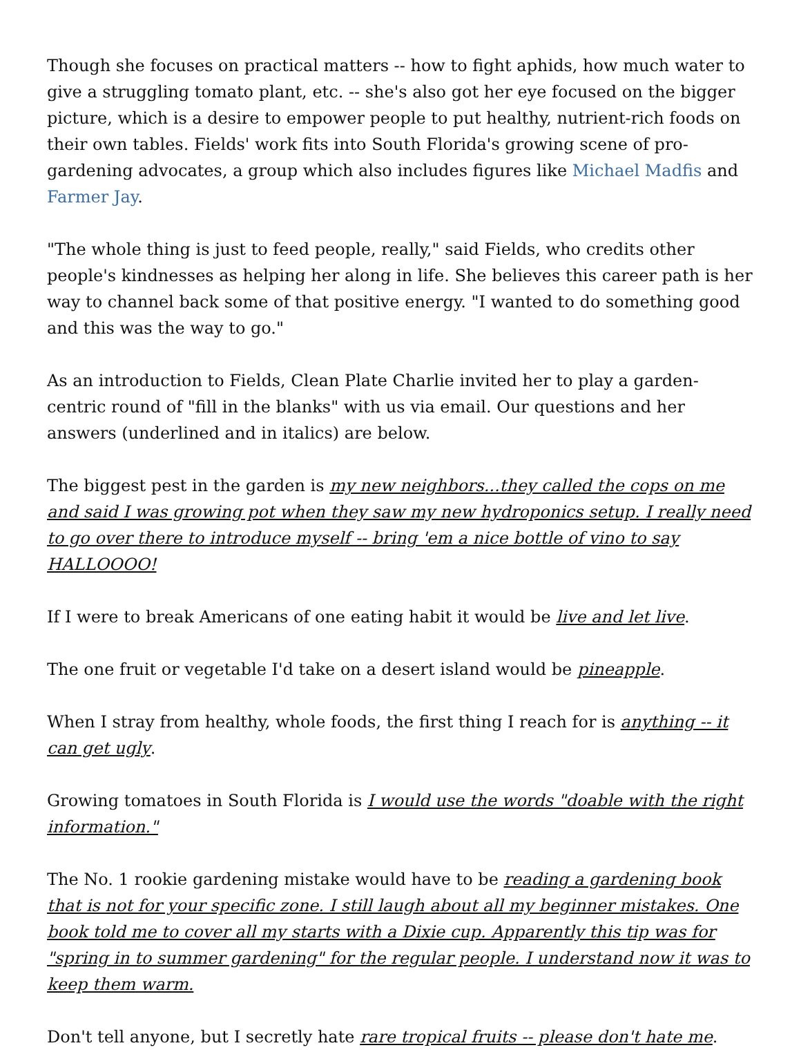Though she focuses on practical matters -- how to fight aphids, how much water to give a struggling tomato plant, etc. -- she's also got her eye focused on the bigger picture, which is a desire to empower people to put healthy, nutrient-rich foods on their own tables. Fields' work fits into South Florida's growing scene of pro-gardening advocates, a group which also includes figures like Michael Madfis and Farmer Jay.
"The whole thing is just to feed people, really," said Fields, who credits other people's kindnesses as helping her along in life. She believes this career path is her way to channel back some of that positive energy. "I wanted to do something good and this was the way to go."
As an introduction to Fields, Clean Plate Charlie invited her to play a garden-centric round of "fill in the blanks" with us via email. Our questions and her answers (underlined and in italics) are below.
The biggest pest in the garden is my new neighbors...they called the cops on me and said I was growing pot when they saw my new hydroponics setup. I really need to go over there to introduce myself -- bring 'em a nice bottle of vino to say HALLOOOO!
If I were to break Americans of one eating habit it would be live and let live.
The one fruit or vegetable I'd take on a desert island would be pineapple.
When I stray from healthy, whole foods, the first thing I reach for is anything -- it can get ugly.
Growing tomatoes in South Florida is I would use the words "doable with the right information."
The No. 1 rookie gardening mistake would have to be reading a gardening book that is not for your specific zone. I still laugh about all my beginner mistakes. One book told me to cover all my starts with a Dixie cup. Apparently this tip was for "spring in to summer gardening" for the regular people. I understand now it was to keep them warm.
Don't tell anyone, but I secretly hate rare tropical fruits -- please don't hate me.